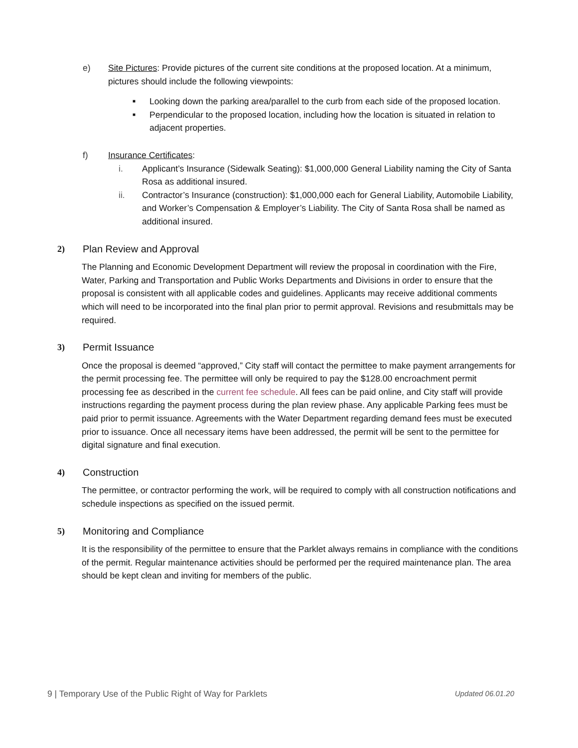e) Site Pictures: Provide pictures of the current site conditions at the proposed location. At a minimum, pictures should include the following viewpoints:
■
Looking down the parking area/parallel to the curb from each side of the proposed location.
■
Perpendicular to the proposed location, including how the location is situated in relation to adjacent properties.
f) Insurance Certificates:
i. Applicant’s Insurance (Sidewalk Seating): $1,000,000 General Liability naming the City of Santa Rosa as additional insured.
ii. Contractor’s Insurance (construction): $1,000,000 each for General Liability, Automobile Liability, and Worker’s Compensation & Employer’s Liability. The City of Santa Rosa shall be named as additional insured.
2) Plan Review and Approval
The Planning and Economic Development Department will review the proposal in coordination with the Fire, Water, Parking and Transportation and Public Works Departments and Divisions in order to ensure that the proposal is consistent with all applicable codes and guidelines. Applicants may receive additional comments which will need to be incorporated into the final plan prior to permit approval. Revisions and resubmittals may be required.
3) Permit Issuance
Once the proposal is deemed “approved,” City staff will contact the permittee to make payment arrangements for the permit processing fee. The permittee will only be required to pay the $128.00 encroachment permit processing fee as described in the current fee schedule. All fees can be paid online, and City staff will provide instructions regarding the payment process during the plan review phase. Any applicable Parking fees must be paid prior to permit issuance. Agreements with the Water Department regarding demand fees must be executed prior to issuance. Once all necessary items have been addressed, the permit will be sent to the permittee for digital signature and final execution.
4) Construction
The permittee, or contractor performing the work, will be required to comply with all construction notifications and schedule inspections as specified on the issued permit.
5) Monitoring and Compliance
It is the responsibility of the permittee to ensure that the Parklet always remains in compliance with the conditions of the permit. Regular maintenance activities should be performed per the required maintenance plan. The area should be kept clean and inviting for members of the public.
9 | Temporary Use of the Public Right of Way for Parklets Updated 06.01.20